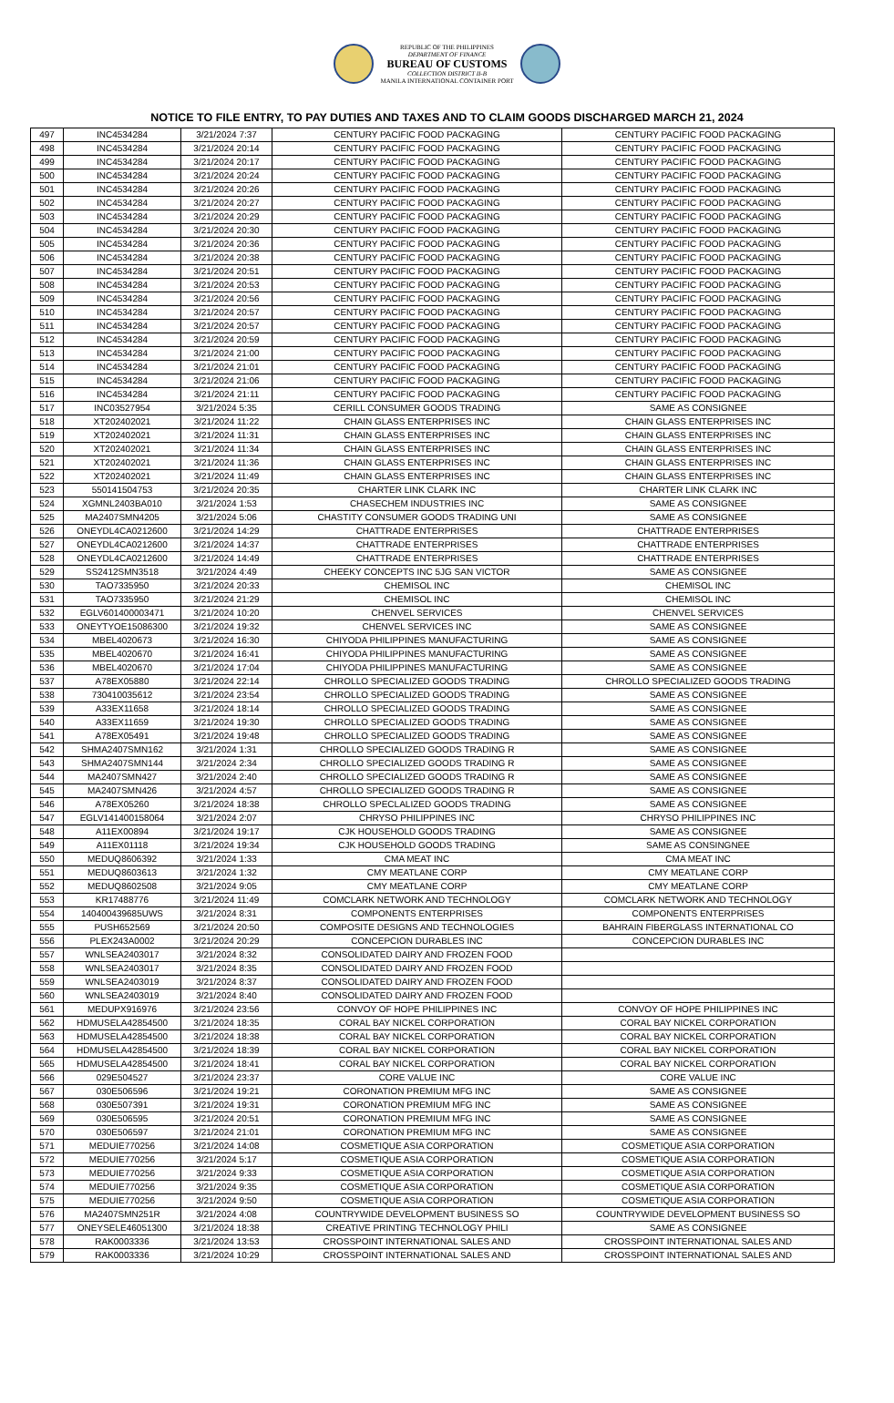REPUBLIC OF THE PHILIPPINES
DEPARTMENT OF FINANCE
BUREAU OF CUSTOMS
COLLECTION DISTRICT II-B
MANILA INTERNATIONAL CONTAINER PORT
NOTICE TO FILE ENTRY, TO PAY DUTIES AND TAXES AND TO CLAIM GOODS DISCHARGED MARCH 21, 2024
| 497 | INC4534284 | 3/21/2024 7:37 | CENTURY PACIFIC FOOD PACKAGING | CENTURY PACIFIC FOOD PACKAGING |
| 498 | INC4534284 | 3/21/2024 20:14 | CENTURY PACIFIC FOOD PACKAGING | CENTURY PACIFIC FOOD PACKAGING |
| 499 | INC4534284 | 3/21/2024 20:17 | CENTURY PACIFIC FOOD PACKAGING | CENTURY PACIFIC FOOD PACKAGING |
| 500 | INC4534284 | 3/21/2024 20:24 | CENTURY PACIFIC FOOD PACKAGING | CENTURY PACIFIC FOOD PACKAGING |
| 501 | INC4534284 | 3/21/2024 20:26 | CENTURY PACIFIC FOOD PACKAGING | CENTURY PACIFIC FOOD PACKAGING |
| 502 | INC4534284 | 3/21/2024 20:27 | CENTURY PACIFIC FOOD PACKAGING | CENTURY PACIFIC FOOD PACKAGING |
| 503 | INC4534284 | 3/21/2024 20:29 | CENTURY PACIFIC FOOD PACKAGING | CENTURY PACIFIC FOOD PACKAGING |
| 504 | INC4534284 | 3/21/2024 20:30 | CENTURY PACIFIC FOOD PACKAGING | CENTURY PACIFIC FOOD PACKAGING |
| 505 | INC4534284 | 3/21/2024 20:36 | CENTURY PACIFIC FOOD PACKAGING | CENTURY PACIFIC FOOD PACKAGING |
| 506 | INC4534284 | 3/21/2024 20:38 | CENTURY PACIFIC FOOD PACKAGING | CENTURY PACIFIC FOOD PACKAGING |
| 507 | INC4534284 | 3/21/2024 20:51 | CENTURY PACIFIC FOOD PACKAGING | CENTURY PACIFIC FOOD PACKAGING |
| 508 | INC4534284 | 3/21/2024 20:53 | CENTURY PACIFIC FOOD PACKAGING | CENTURY PACIFIC FOOD PACKAGING |
| 509 | INC4534284 | 3/21/2024 20:56 | CENTURY PACIFIC FOOD PACKAGING | CENTURY PACIFIC FOOD PACKAGING |
| 510 | INC4534284 | 3/21/2024 20:57 | CENTURY PACIFIC FOOD PACKAGING | CENTURY PACIFIC FOOD PACKAGING |
| 511 | INC4534284 | 3/21/2024 20:57 | CENTURY PACIFIC FOOD PACKAGING | CENTURY PACIFIC FOOD PACKAGING |
| 512 | INC4534284 | 3/21/2024 20:59 | CENTURY PACIFIC FOOD PACKAGING | CENTURY PACIFIC FOOD PACKAGING |
| 513 | INC4534284 | 3/21/2024 21:00 | CENTURY PACIFIC FOOD PACKAGING | CENTURY PACIFIC FOOD PACKAGING |
| 514 | INC4534284 | 3/21/2024 21:01 | CENTURY PACIFIC FOOD PACKAGING | CENTURY PACIFIC FOOD PACKAGING |
| 515 | INC4534284 | 3/21/2024 21:06 | CENTURY PACIFIC FOOD PACKAGING | CENTURY PACIFIC FOOD PACKAGING |
| 516 | INC4534284 | 3/21/2024 21:11 | CENTURY PACIFIC FOOD PACKAGING | CENTURY PACIFIC FOOD PACKAGING |
| 517 | INC03527954 | 3/21/2024 5:35 | CERILL CONSUMER GOODS TRADING | SAME AS CONSIGNEE |
| 518 | XT202402021 | 3/21/2024 11:22 | CHAIN GLASS ENTERPRISES INC | CHAIN GLASS ENTERPRISES INC |
| 519 | XT202402021 | 3/21/2024 11:31 | CHAIN GLASS ENTERPRISES INC | CHAIN GLASS ENTERPRISES INC |
| 520 | XT202402021 | 3/21/2024 11:34 | CHAIN GLASS ENTERPRISES INC | CHAIN GLASS ENTERPRISES INC |
| 521 | XT202402021 | 3/21/2024 11:36 | CHAIN GLASS ENTERPRISES INC | CHAIN GLASS ENTERPRISES INC |
| 522 | XT202402021 | 3/21/2024 11:49 | CHAIN GLASS ENTERPRISES INC | CHAIN GLASS ENTERPRISES INC |
| 523 | 550141504753 | 3/21/2024 20:35 | CHARTER LINK CLARK INC | CHARTER LINK CLARK INC |
| 524 | XGMNL2403BA010 | 3/21/2024 1:53 | CHASECHEM INDUSTRIES INC | SAME AS CONSIGNEE |
| 525 | MA2407SMN4205 | 3/21/2024 5:06 | CHASTITY CONSUMER GOODS TRADING UNI | SAME AS CONSIGNEE |
| 526 | ONEYDL4CA0212600 | 3/21/2024 14:29 | CHATTRADE ENTERPRISES | CHATTRADE ENTERPRISES |
| 527 | ONEYDL4CA0212600 | 3/21/2024 14:37 | CHATTRADE ENTERPRISES | CHATTRADE ENTERPRISES |
| 528 | ONEYDL4CA0212600 | 3/21/2024 14:49 | CHATTRADE ENTERPRISES | CHATTRADE ENTERPRISES |
| 529 | SS2412SMN3518 | 3/21/2024 4:49 | CHEEKY CONCEPTS INC 5JG SAN VICTOR | SAME AS CONSIGNEE |
| 530 | TAO7335950 | 3/21/2024 20:33 | CHEMISOL INC | CHEMISOL INC |
| 531 | TAO7335950 | 3/21/2024 21:29 | CHEMISOL INC | CHEMISOL INC |
| 532 | EGLV601400003471 | 3/21/2024 10:20 | CHENVEL SERVICES | CHENVEL SERVICES |
| 533 | ONEYTYOE15086300 | 3/21/2024 19:32 | CHENVEL SERVICES INC | SAME AS CONSIGNEE |
| 534 | MBEL4020673 | 3/21/2024 16:30 | CHIYODA PHILIPPINES MANUFACTURING | SAME AS CONSIGNEE |
| 535 | MBEL4020670 | 3/21/2024 16:41 | CHIYODA PHILIPPINES MANUFACTURING | SAME AS CONSIGNEE |
| 536 | MBEL4020670 | 3/21/2024 17:04 | CHIYODA PHILIPPINES MANUFACTURING | SAME AS CONSIGNEE |
| 537 | A78EX05880 | 3/21/2024 22:14 | CHROLLO SPECIALIZED GOODS TRADING | CHROLLO SPECIALIZED GOODS TRADING |
| 538 | 730410035612 | 3/21/2024 23:54 | CHROLLO SPECIALIZED GOODS TRADING | SAME AS CONSIGNEE |
| 539 | A33EX11658 | 3/21/2024 18:14 | CHROLLO SPECIALIZED GOODS TRADING | SAME AS CONSIGNEE |
| 540 | A33EX11659 | 3/21/2024 19:30 | CHROLLO SPECIALIZED GOODS TRADING | SAME AS CONSIGNEE |
| 541 | A78EX05491 | 3/21/2024 19:48 | CHROLLO SPECIALIZED GOODS TRADING | SAME AS CONSIGNEE |
| 542 | SHMA2407SMN162 | 3/21/2024 1:31 | CHROLLO SPECIALIZED GOODS TRADING R | SAME AS CONSIGNEE |
| 543 | SHMA2407SMN144 | 3/21/2024 2:34 | CHROLLO SPECIALIZED GOODS TRADING R | SAME AS CONSIGNEE |
| 544 | MA2407SMN427 | 3/21/2024 2:40 | CHROLLO SPECIALIZED GOODS TRADING R | SAME AS CONSIGNEE |
| 545 | MA2407SMN426 | 3/21/2024 4:57 | CHROLLO SPECIALIZED GOODS TRADING R | SAME AS CONSIGNEE |
| 546 | A78EX05260 | 3/21/2024 18:38 | CHROLLO SPECLALIZED GOODS TRADING | SAME AS CONSIGNEE |
| 547 | EGLV141400158064 | 3/21/2024 2:07 | CHRYSO PHILIPPINES INC | CHRYSO PHILIPPINES INC |
| 548 | A11EX00894 | 3/21/2024 19:17 | CJK HOUSEHOLD GOODS TRADING | SAME AS CONSIGNEE |
| 549 | A11EX01118 | 3/21/2024 19:34 | CJK HOUSEHOLD GOODS TRADING | SAME AS CONSINGNEE |
| 550 | MEDUQ8606392 | 3/21/2024 1:33 | CMA MEAT INC | CMA MEAT INC |
| 551 | MEDUQ8603613 | 3/21/2024 1:32 | CMY MEATLANE CORP | CMY MEATLANE CORP |
| 552 | MEDUQ8602508 | 3/21/2024 9:05 | CMY MEATLANE CORP | CMY MEATLANE CORP |
| 553 | KR17488776 | 3/21/2024 11:49 | COMCLARK NETWORK AND TECHNOLOGY | COMCLARK NETWORK AND TECHNOLOGY |
| 554 | 140400439685UWS | 3/21/2024 8:31 | COMPONENTS ENTERPRISES | COMPONENTS ENTERPRISES |
| 555 | PUSH652569 | 3/21/2024 20:50 | COMPOSITE DESIGNS AND TECHNOLOGIES | BAHRAIN FIBERGLASS INTERNATIONAL CO |
| 556 | PLEX243A0002 | 3/21/2024 20:29 | CONCEPCION DURABLES INC | CONCEPCION DURABLES INC |
| 557 | WNLSEA2403017 | 3/21/2024 8:32 | CONSOLIDATED DAIRY AND FROZEN FOOD | |
| 558 | WNLSEA2403017 | 3/21/2024 8:35 | CONSOLIDATED DAIRY AND FROZEN FOOD | |
| 559 | WNLSEA2403019 | 3/21/2024 8:37 | CONSOLIDATED DAIRY AND FROZEN FOOD | |
| 560 | WNLSEA2403019 | 3/21/2024 8:40 | CONSOLIDATED DAIRY AND FROZEN FOOD | |
| 561 | MEDUPX916976 | 3/21/2024 23:56 | CONVOY OF HOPE PHILIPPINES INC | CONVOY OF HOPE PHILIPPINES INC |
| 562 | HDMUSELA42854500 | 3/21/2024 18:35 | CORAL BAY NICKEL CORPORATION | CORAL BAY NICKEL CORPORATION |
| 563 | HDMUSELA42854500 | 3/21/2024 18:38 | CORAL BAY NICKEL CORPORATION | CORAL BAY NICKEL CORPORATION |
| 564 | HDMUSELA42854500 | 3/21/2024 18:39 | CORAL BAY NICKEL CORPORATION | CORAL BAY NICKEL CORPORATION |
| 565 | HDMUSELA42854500 | 3/21/2024 18:41 | CORAL BAY NICKEL CORPORATION | CORAL BAY NICKEL CORPORATION |
| 566 | 029E504527 | 3/21/2024 23:37 | CORE VALUE INC | CORE VALUE INC |
| 567 | 030E506596 | 3/21/2024 19:21 | CORONATION PREMIUM MFG INC | SAME AS CONSIGNEE |
| 568 | 030E507391 | 3/21/2024 19:31 | CORONATION PREMIUM MFG INC | SAME AS CONSIGNEE |
| 569 | 030E506595 | 3/21/2024 20:51 | CORONATION PREMIUM MFG INC | SAME AS CONSIGNEE |
| 570 | 030E506597 | 3/21/2024 21:01 | CORONATION PREMIUM MFG INC | SAME AS CONSIGNEE |
| 571 | MEDUIE770256 | 3/21/2024 14:08 | COSMETIQUE ASIA CORPORATION | COSMETIQUE ASIA CORPORATION |
| 572 | MEDUIE770256 | 3/21/2024 5:17 | COSMETIQUE ASIA CORPORATION | COSMETIQUE ASIA CORPORATION |
| 573 | MEDUIE770256 | 3/21/2024 9:33 | COSMETIQUE ASIA CORPORATION | COSMETIQUE ASIA CORPORATION |
| 574 | MEDUIE770256 | 3/21/2024 9:35 | COSMETIQUE ASIA CORPORATION | COSMETIQUE ASIA CORPORATION |
| 575 | MEDUIE770256 | 3/21/2024 9:50 | COSMETIQUE ASIA CORPORATION | COSMETIQUE ASIA CORPORATION |
| 576 | MA2407SMN251R | 3/21/2024 4:08 | COUNTRYWIDE DEVELOPMENT BUSINESS SO | COUNTRYWIDE DEVELOPMENT BUSINESS SO |
| 577 | ONEYSELE46051300 | 3/21/2024 18:38 | CREATIVE PRINTING TECHNOLOGY PHILI | SAME AS CONSIGNEE |
| 578 | RAK0003336 | 3/21/2024 13:53 | CROSSPOINT INTERNATIONAL SALES AND | CROSSPOINT INTERNATIONAL SALES AND |
| 579 | RAK0003336 | 3/21/2024 10:29 | CROSSPOINT INTERNATIONAL SALES AND | CROSSPOINT INTERNATIONAL SALES AND |